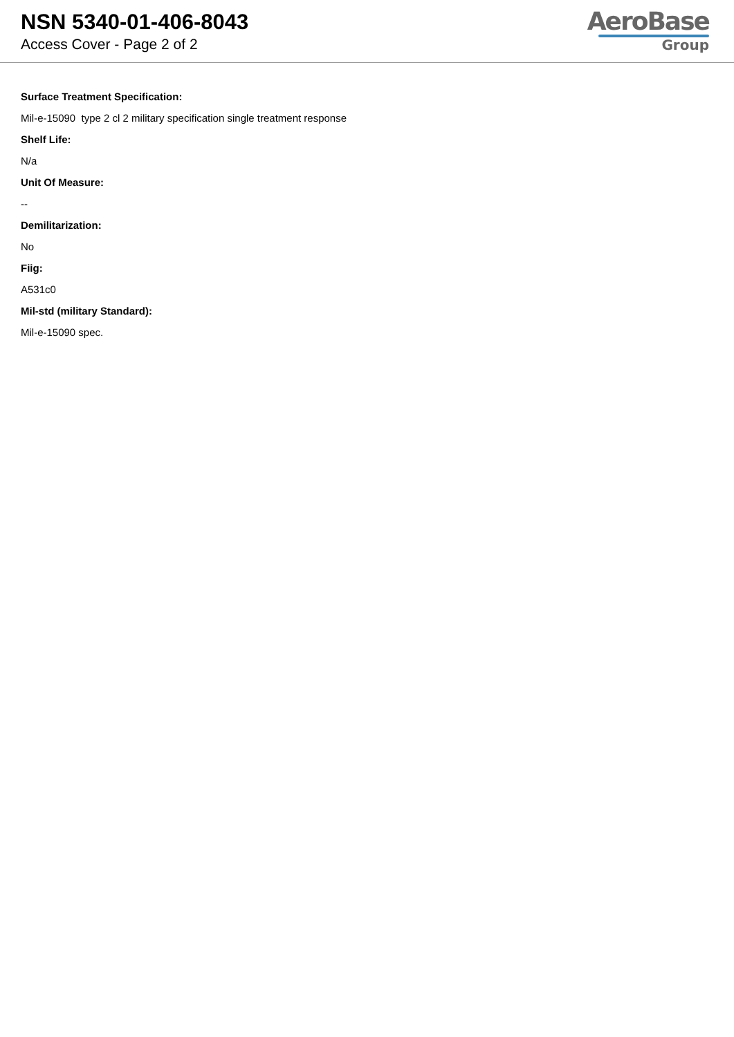NSN 5340-01-406-8043
Access Cover - Page 2 of 2
AeroBase
Group
Surface Treatment Specification:
Mil-e-15090 type 2 cl 2 military specification single treatment response
Shelf Life:
N/a
Unit Of Measure:
--
Demilitarization:
No
Fiig:
A531c0
Mil-std (military Standard):
Mil-e-15090 spec.